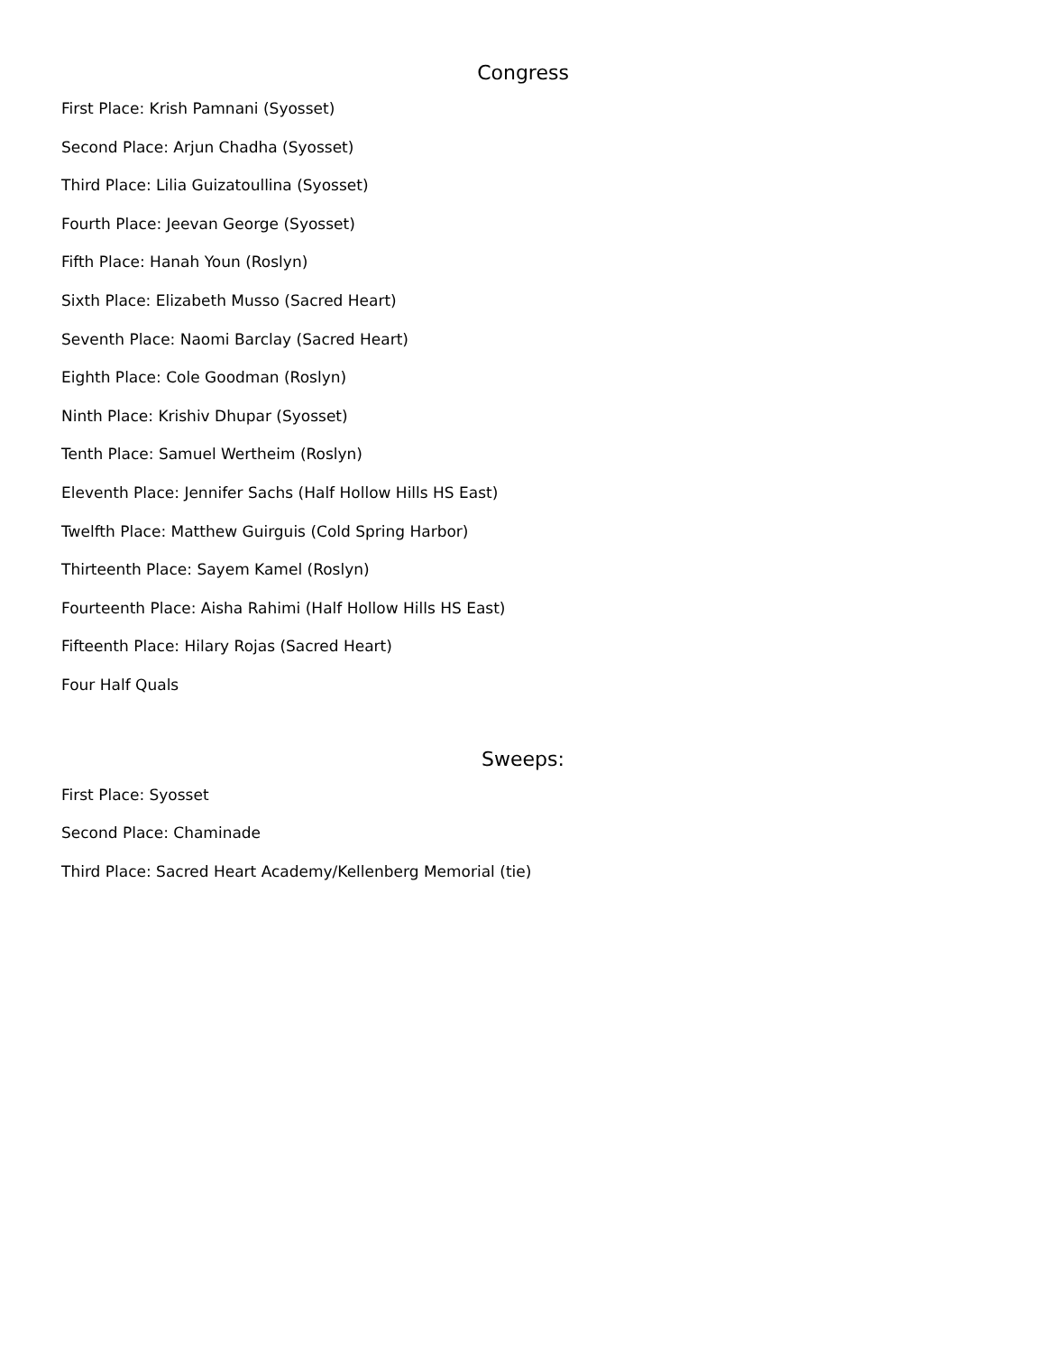Congress
First Place: Krish Pamnani (Syosset)
Second Place: Arjun Chadha (Syosset)
Third Place: Lilia Guizatoullina (Syosset)
Fourth Place: Jeevan George (Syosset)
Fifth Place: Hanah Youn (Roslyn)
Sixth Place: Elizabeth Musso (Sacred Heart)
Seventh Place: Naomi Barclay (Sacred Heart)
Eighth Place: Cole Goodman (Roslyn)
Ninth Place: Krishiv Dhupar (Syosset)
Tenth Place: Samuel Wertheim (Roslyn)
Eleventh Place: Jennifer Sachs (Half Hollow Hills HS East)
Twelfth Place: Matthew Guirguis (Cold Spring Harbor)
Thirteenth Place: Sayem Kamel (Roslyn)
Fourteenth Place: Aisha Rahimi (Half Hollow Hills HS East)
Fifteenth Place: Hilary Rojas (Sacred Heart)
Four Half Quals
Sweeps:
First Place: Syosset
Second Place: Chaminade
Third Place: Sacred Heart Academy/Kellenberg Memorial (tie)